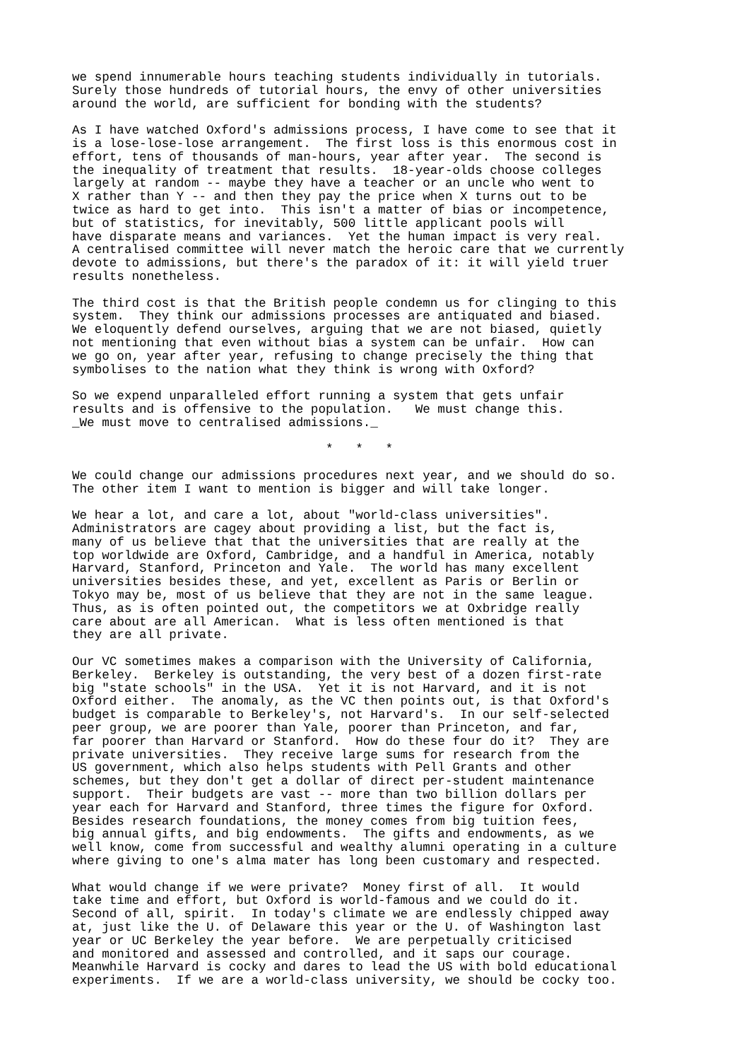we spend innumerable hours teaching students individually in tutorials.
Surely those hundreds of tutorial hours, the envy of other universities
around the world, are sufficient for bonding with the students?

As I have watched Oxford's admissions process, I have come to see that it
is a lose-lose-lose arrangement.  The first loss is this enormous cost in
effort, tens of thousands of man-hours, year after year.  The second is
the inequality of treatment that results.  18-year-olds choose colleges
largely at random -- maybe they have a teacher or an uncle who went to
X rather than Y -- and then they pay the price when X turns out to be
twice as hard to get into.  This isn't a matter of bias or incompetence,
but of statistics, for inevitably, 500 little applicant pools will
have disparate means and variances.  Yet the human impact is very real.
A centralised committee will never match the heroic care that we currently
devote to admissions, but there's the paradox of it: it will yield truer
results nonetheless.

The third cost is that the British people condemn us for clinging to this
system.  They think our admissions processes are antiquated and biased.
We eloquently defend ourselves, arguing that we are not biased, quietly
not mentioning that even without bias a system can be unfair.  How can
we go on, year after year, refusing to change precisely the thing that
symbolises to the nation what they think is wrong with Oxford?

So we expend unparalleled effort running a system that gets unfair
results and is offensive to the population.   We must change this.
_We must move to centralised admissions._

                                  *   *   *

We could change our admissions procedures next year, and we should do so.
The other item I want to mention is bigger and will take longer.

We hear a lot, and care a lot, about "world-class universities".
Administrators are cagey about providing a list, but the fact is,
many of us believe that that the universities that are really at the
top worldwide are Oxford, Cambridge, and a handful in America, notably
Harvard, Stanford, Princeton and Yale.  The world has many excellent
universities besides these, and yet, excellent as Paris or Berlin or
Tokyo may be, most of us believe that they are not in the same league.
Thus, as is often pointed out, the competitors we at Oxbridge really
care about are all American.  What is less often mentioned is that
they are all private.

Our VC sometimes makes a comparison with the University of California,
Berkeley.  Berkeley is outstanding, the very best of a dozen first-rate
big "state schools" in the USA.  Yet it is not Harvard, and it is not
Oxford either.  The anomaly, as the VC then points out, is that Oxford's
budget is comparable to Berkeley's, not Harvard's.  In our self-selected
peer group, we are poorer than Yale, poorer than Princeton, and far,
far poorer than Harvard or Stanford.  How do these four do it?  They are
private universities.  They receive large sums for research from the
US government, which also helps students with Pell Grants and other
schemes, but they don't get a dollar of direct per-student maintenance
support.  Their budgets are vast -- more than two billion dollars per
year each for Harvard and Stanford, three times the figure for Oxford.
Besides research foundations, the money comes from big tuition fees,
big annual gifts, and big endowments.  The gifts and endowments, as we
well know, come from successful and wealthy alumni operating in a culture
where giving to one's alma mater has long been customary and respected.

What would change if we were private?  Money first of all.  It would
take time and effort, but Oxford is world-famous and we could do it.
Second of all, spirit.  In today's climate we are endlessly chipped away
at, just like the U. of Delaware this year or the U. of Washington last
year or UC Berkeley the year before.  We are perpetually criticised
and monitored and assessed and controlled, and it saps our courage.
Meanwhile Harvard is cocky and dares to lead the US with bold educational
experiments.  If we are a world-class university, we should be cocky too.